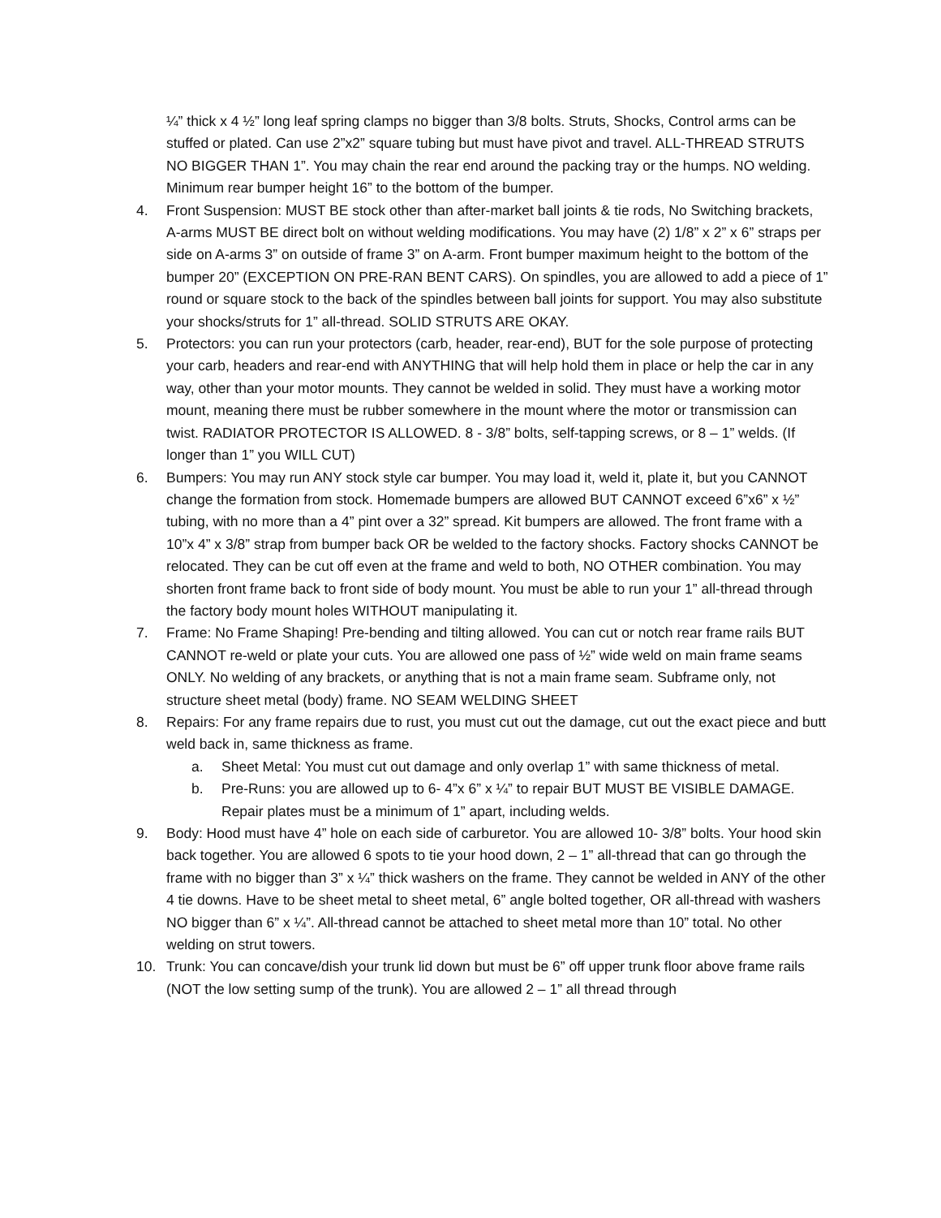¼” thick x 4 ½” long leaf spring clamps no bigger than 3/8 bolts. Struts, Shocks, Control arms can be stuffed or plated. Can use 2”x2” square tubing but must have pivot and travel. ALL-THREAD STRUTS NO BIGGER THAN 1”. You may chain the rear end around the packing tray or the humps. NO welding. Minimum rear bumper height 16” to the bottom of the bumper.
4. Front Suspension: MUST BE stock other than after-market ball joints & tie rods, No Switching brackets, A-arms MUST BE direct bolt on without welding modifications. You may have (2) 1/8” x 2” x 6” straps per side on A-arms 3” on outside of frame 3” on A-arm. Front bumper maximum height to the bottom of the bumper 20” (EXCEPTION ON PRE-RAN BENT CARS). On spindles, you are allowed to add a piece of 1” round or square stock to the back of the spindles between ball joints for support. You may also substitute your shocks/struts for 1” all-thread. SOLID STRUTS ARE OKAY.
5. Protectors: you can run your protectors (carb, header, rear-end), BUT for the sole purpose of protecting your carb, headers and rear-end with ANYTHING that will help hold them in place or help the car in any way, other than your motor mounts. They cannot be welded in solid. They must have a working motor mount, meaning there must be rubber somewhere in the mount where the motor or transmission can twist. RADIATOR PROTECTOR IS ALLOWED. 8 - 3/8” bolts, self-tapping screws, or 8 – 1” welds. (If longer than 1” you WILL CUT)
6. Bumpers: You may run ANY stock style car bumper. You may load it, weld it, plate it, but you CANNOT change the formation from stock. Homemade bumpers are allowed BUT CANNOT exceed 6”x6” x ½” tubing, with no more than a 4” pint over a 32” spread. Kit bumpers are allowed. The front frame with a 10”x 4” x 3/8” strap from bumper back OR be welded to the factory shocks. Factory shocks CANNOT be relocated. They can be cut off even at the frame and weld to both, NO OTHER combination. You may shorten front frame back to front side of body mount. You must be able to run your 1” all-thread through the factory body mount holes WITHOUT manipulating it.
7. Frame: No Frame Shaping! Pre-bending and tilting allowed. You can cut or notch rear frame rails BUT CANNOT re-weld or plate your cuts. You are allowed one pass of ½” wide weld on main frame seams ONLY. No welding of any brackets, or anything that is not a main frame seam. Subframe only, not structure sheet metal (body) frame. NO SEAM WELDING SHEET
8. Repairs: For any frame repairs due to rust, you must cut out the damage, cut out the exact piece and butt weld back in, same thickness as frame.
a. Sheet Metal: You must cut out damage and only overlap 1” with same thickness of metal.
b. Pre-Runs: you are allowed up to 6- 4”x 6” x ¼” to repair BUT MUST BE VISIBLE DAMAGE. Repair plates must be a minimum of 1” apart, including welds.
9. Body: Hood must have 4” hole on each side of carburetor. You are allowed 10- 3/8” bolts. Your hood skin back together. You are allowed 6 spots to tie your hood down, 2 – 1” all-thread that can go through the frame with no bigger than 3” x ¼” thick washers on the frame. They cannot be welded in ANY of the other 4 tie downs. Have to be sheet metal to sheet metal, 6” angle bolted together, OR all-thread with washers NO bigger than 6” x ¼”. All-thread cannot be attached to sheet metal more than 10” total. No other welding on strut towers.
10. Trunk: You can concave/dish your trunk lid down but must be 6” off upper trunk floor above frame rails (NOT the low setting sump of the trunk). You are allowed 2 – 1” all thread through